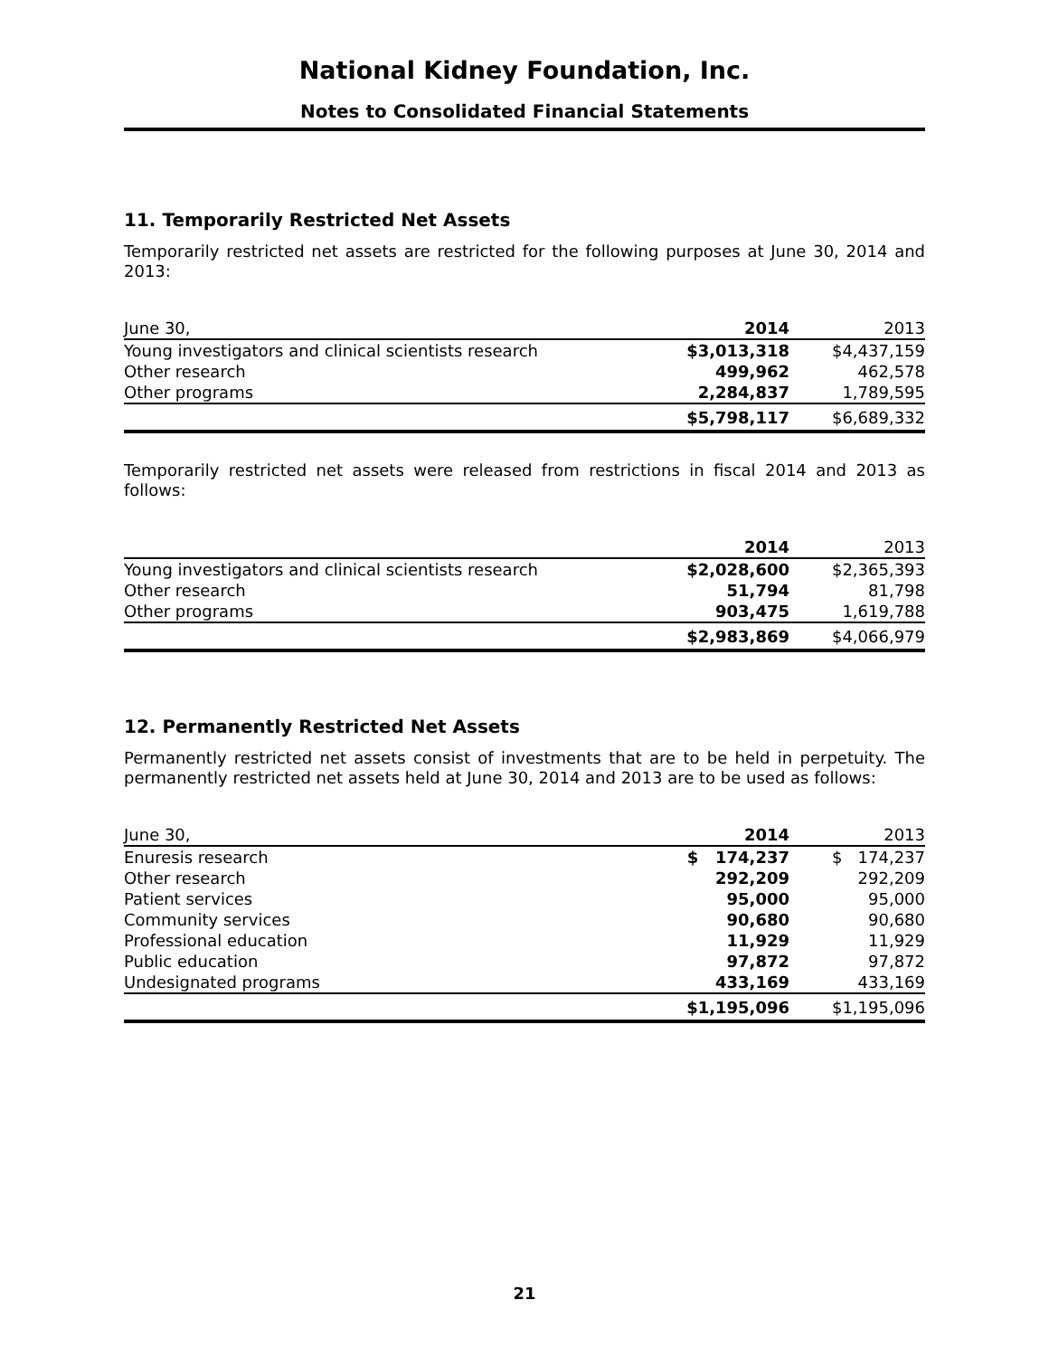National Kidney Foundation, Inc.
Notes to Consolidated Financial Statements
11. Temporarily Restricted Net Assets
Temporarily restricted net assets are restricted for the following purposes at June 30, 2014 and 2013:
| June 30, | 2014 | 2013 |
| --- | --- | --- |
| Young investigators and clinical scientists research | $3,013,318 | $4,437,159 |
| Other research | 499,962 | 462,578 |
| Other programs | 2,284,837 | 1,789,595 |
| | $5,798,117 | $6,689,332 |
Temporarily restricted net assets were released from restrictions in fiscal 2014 and 2013 as follows:
| | 2014 | 2013 |
| --- | --- | --- |
| Young investigators and clinical scientists research | $2,028,600 | $2,365,393 |
| Other research | 51,794 | 81,798 |
| Other programs | 903,475 | 1,619,788 |
| | $2,983,869 | $4,066,979 |
12. Permanently Restricted Net Assets
Permanently restricted net assets consist of investments that are to be held in perpetuity. The permanently restricted net assets held at June 30, 2014 and 2013 are to be used as follows:
| June 30, | 2014 | 2013 |
| --- | --- | --- |
| Enuresis research | $ 174,237 | $ 174,237 |
| Other research | 292,209 | 292,209 |
| Patient services | 95,000 | 95,000 |
| Community services | 90,680 | 90,680 |
| Professional education | 11,929 | 11,929 |
| Public education | 97,872 | 97,872 |
| Undesignated programs | 433,169 | 433,169 |
| | $1,195,096 | $1,195,096 |
21